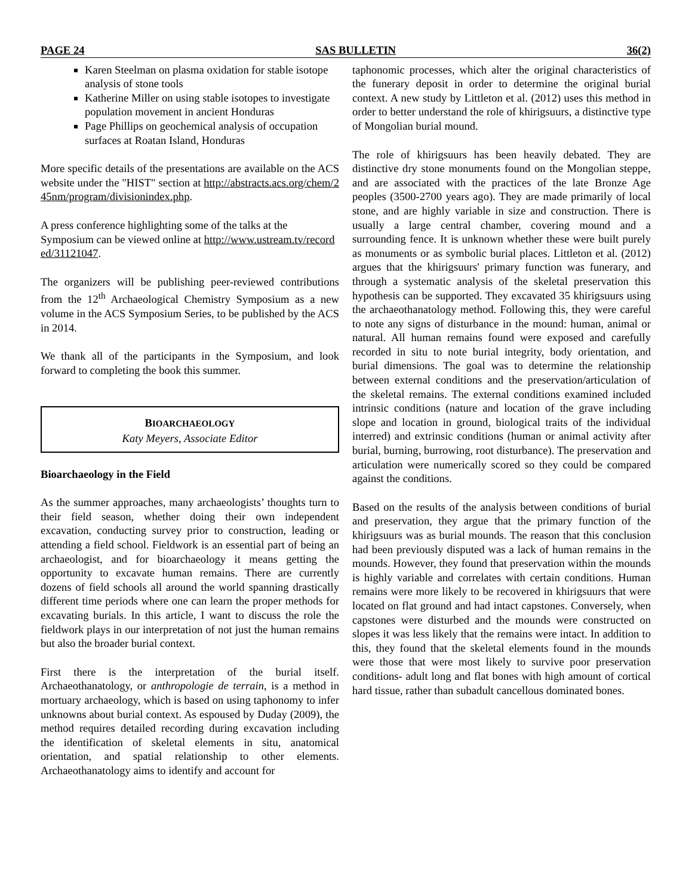PAGE 24 SAS BULLETIN 36(2)
Karen Steelman on plasma oxidation for stable isotope analysis of stone tools
Katherine Miller on using stable isotopes to investigate population movement in ancient Honduras
Page Phillips on geochemical analysis of occupation surfaces at Roatan Island, Honduras
More specific details of the presentations are available on the ACS website under the "HIST" section at http://abstracts.acs.org/chem/245nm/program/divisionindex.php.
A press conference highlighting some of the talks at the Symposium can be viewed online at http://www.ustream.tv/recorded/31121047.
The organizers will be publishing peer-reviewed contributions from the 12<sup>th</sup> Archaeological Chemistry Symposium as a new volume in the ACS Symposium Series, to be published by the ACS in 2014.
We thank all of the participants in the Symposium, and look forward to completing the book this summer.
BIOARCHAEOLOGY
Katy Meyers, Associate Editor
Bioarchaeology in the Field
As the summer approaches, many archaeologists’ thoughts turn to their field season, whether doing their own independent excavation, conducting survey prior to construction, leading or attending a field school. Fieldwork is an essential part of being an archaeologist, and for bioarchaeology it means getting the opportunity to excavate human remains. There are currently dozens of field schools all around the world spanning drastically different time periods where one can learn the proper methods for excavating burials. In this article, I want to discuss the role the fieldwork plays in our interpretation of not just the human remains but also the broader burial context.
First there is the interpretation of the burial itself. Archaeothanatology, or anthropologie de terrain, is a method in mortuary archaeology, which is based on using taphonomy to infer unknowns about burial context. As espoused by Duday (2009), the method requires detailed recording during excavation including the identification of skeletal elements in situ, anatomical orientation, and spatial relationship to other elements. Archaeothanatology aims to identify and account for
taphonomic processes, which alter the original characteristics of the funerary deposit in order to determine the original burial context. A new study by Littleton et al. (2012) uses this method in order to better understand the role of khirigsuurs, a distinctive type of Mongolian burial mound.
The role of khirigsuurs has been heavily debated. They are distinctive dry stone monuments found on the Mongolian steppe, and are associated with the practices of the late Bronze Age peoples (3500-2700 years ago). They are made primarily of local stone, and are highly variable in size and construction. There is usually a large central chamber, covering mound and a surrounding fence. It is unknown whether these were built purely as monuments or as symbolic burial places. Littleton et al. (2012) argues that the khirigsuurs' primary function was funerary, and through a systematic analysis of the skeletal preservation this hypothesis can be supported. They excavated 35 khirigsuurs using the archaeothanatology method. Following this, they were careful to note any signs of disturbance in the mound: human, animal or natural. All human remains found were exposed and carefully recorded in situ to note burial integrity, body orientation, and burial dimensions. The goal was to determine the relationship between external conditions and the preservation/articulation of the skeletal remains. The external conditions examined included intrinsic conditions (nature and location of the grave including slope and location in ground, biological traits of the individual interred) and extrinsic conditions (human or animal activity after burial, burning, burrowing, root disturbance). The preservation and articulation were numerically scored so they could be compared against the conditions.
Based on the results of the analysis between conditions of burial and preservation, they argue that the primary function of the khirigsuurs was as burial mounds. The reason that this conclusion had been previously disputed was a lack of human remains in the mounds. However, they found that preservation within the mounds is highly variable and correlates with certain conditions. Human remains were more likely to be recovered in khirigsuurs that were located on flat ground and had intact capstones. Conversely, when capstones were disturbed and the mounds were constructed on slopes it was less likely that the remains were intact. In addition to this, they found that the skeletal elements found in the mounds were those that were most likely to survive poor preservation conditions- adult long and flat bones with high amount of cortical hard tissue, rather than subadult cancellous dominated bones.